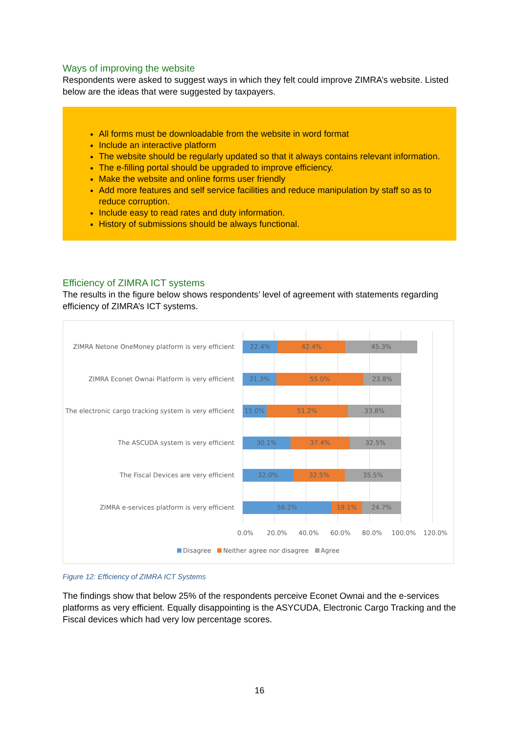Ways of improving the website
Respondents were asked to suggest ways in which they felt could improve ZIMRA’s website. Listed below are the ideas that were suggested by taxpayers.
All forms must be downloadable from the website in word format
Include an interactive platform
The website should be regularly updated so that it always contains relevant information.
The e-filling portal should be upgraded to improve efficiency.
Make the website and online forms user friendly
Add more features and self service facilities and reduce manipulation by staff so as to reduce corruption.
Include easy to read rates and duty information.
History of submissions should be always functional.
Efficiency of ZIMRA ICT systems
The results in the figure below shows respondents’ level of agreement with statements regarding efficiency of ZIMRA’s ICT systems.
ZIMRA Netone OneMoney platform is very efficient
22.4% 42.4% 45.3%
ZIMRA Econet Ownai Platform is very efficient
21.3% 55.0% 23.8%
The electronic cargo tracking system is very efficient
15.0% 51.2% 33.8%
The ASCUDA system is very efficient
30.1% 37.4% 32.5%
The Fiscal Devices are very efficient
32.0% 32.5% 35.5%
ZIMRA e-services platform is very efficient
56.2% 19.1% 24.7%
0.0% 20.0% 40.0% 60.0% 80.0% 100.0% 120.0%
Disagree Neither agree nor disagree Agree
Figure 12: Efficiency of ZIMRA ICT Systems
The findings show that below 25% of the respondents perceive Econet Ownai and the e-services platforms as very efficient. Equally disappointing is the ASYCUDA, Electronic Cargo Tracking and the Fiscal devices which had very low percentage scores.
16